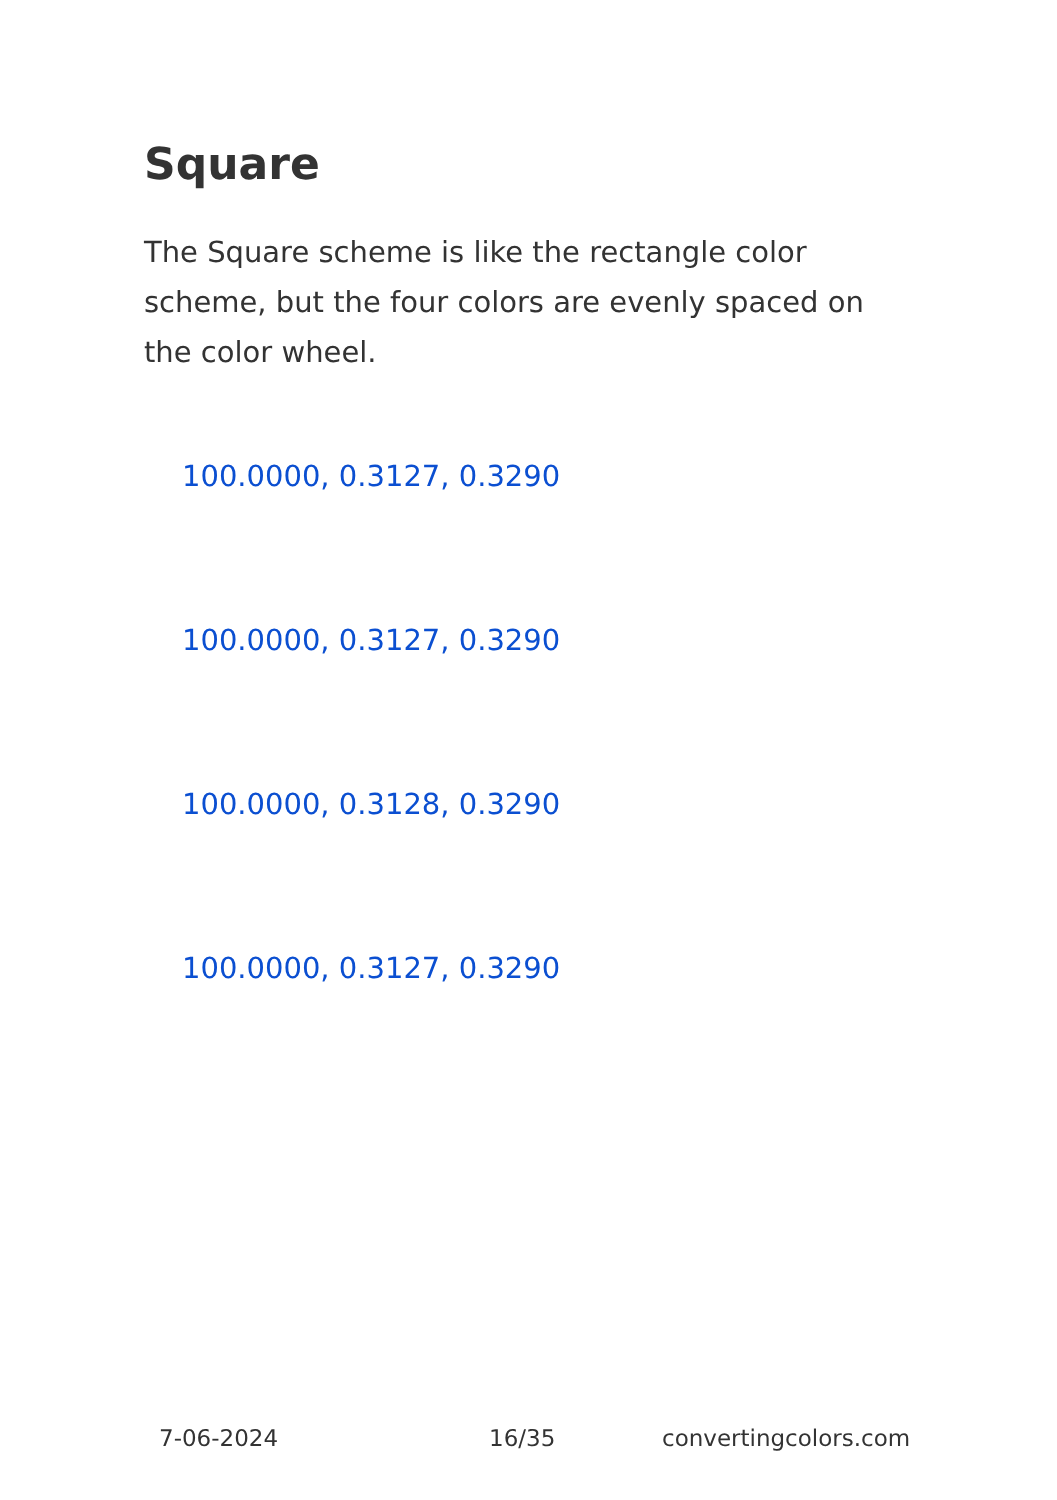Square
The Square scheme is like the rectangle color scheme, but the four colors are evenly spaced on the color wheel.
100.0000, 0.3127, 0.3290
100.0000, 0.3127, 0.3290
100.0000, 0.3128, 0.3290
100.0000, 0.3127, 0.3290
7-06-2024 16/35 convertingcolors.com